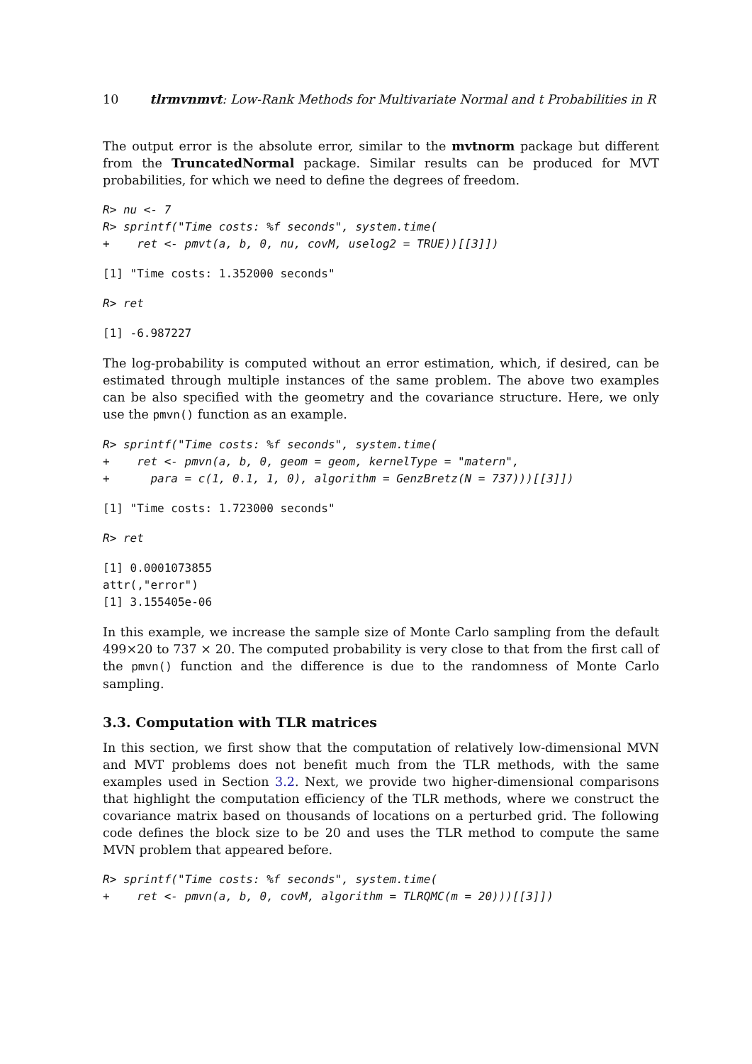10 tlrmvnmvt: Low-Rank Methods for Multivariate Normal and t Probabilities in R
The output error is the absolute error, similar to the mvtnorm package but different from the TruncatedNormal package. Similar results can be produced for MVT probabilities, for which we need to define the degrees of freedom.
R> nu <- 7
R> sprintf("Time costs: %f seconds", system.time(
+    ret <- pmvt(a, b, 0, nu, covM, uselog2 = TRUE))[[3]])
[1] "Time costs: 1.352000 seconds"
R> ret
[1] -6.987227
The log-probability is computed without an error estimation, which, if desired, can be estimated through multiple instances of the same problem. The above two examples can be also specified with the geometry and the covariance structure. Here, we only use the pmvn() function as an example.
R> sprintf("Time costs: %f seconds", system.time(
+    ret <- pmvn(a, b, 0, geom = geom, kernelType = "matern",
+      para = c(1, 0.1, 1, 0), algorithm = GenzBretz(N = 737)))[[3]])
[1] "Time costs: 1.723000 seconds"
R> ret
[1] 0.0001073855
attr(,"error")
[1] 3.155405e-06
In this example, we increase the sample size of Monte Carlo sampling from the default 499×20 to 737 × 20. The computed probability is very close to that from the first call of the pmvn() function and the difference is due to the randomness of Monte Carlo sampling.
3.3. Computation with TLR matrices
In this section, we first show that the computation of relatively low-dimensional MVN and MVT problems does not benefit much from the TLR methods, with the same examples used in Section 3.2. Next, we provide two higher-dimensional comparisons that highlight the computation efficiency of the TLR methods, where we construct the covariance matrix based on thousands of locations on a perturbed grid. The following code defines the block size to be 20 and uses the TLR method to compute the same MVN problem that appeared before.
R> sprintf("Time costs: %f seconds", system.time(
+    ret <- pmvn(a, b, 0, covM, algorithm = TLRQMC(m = 20)))[[3]])